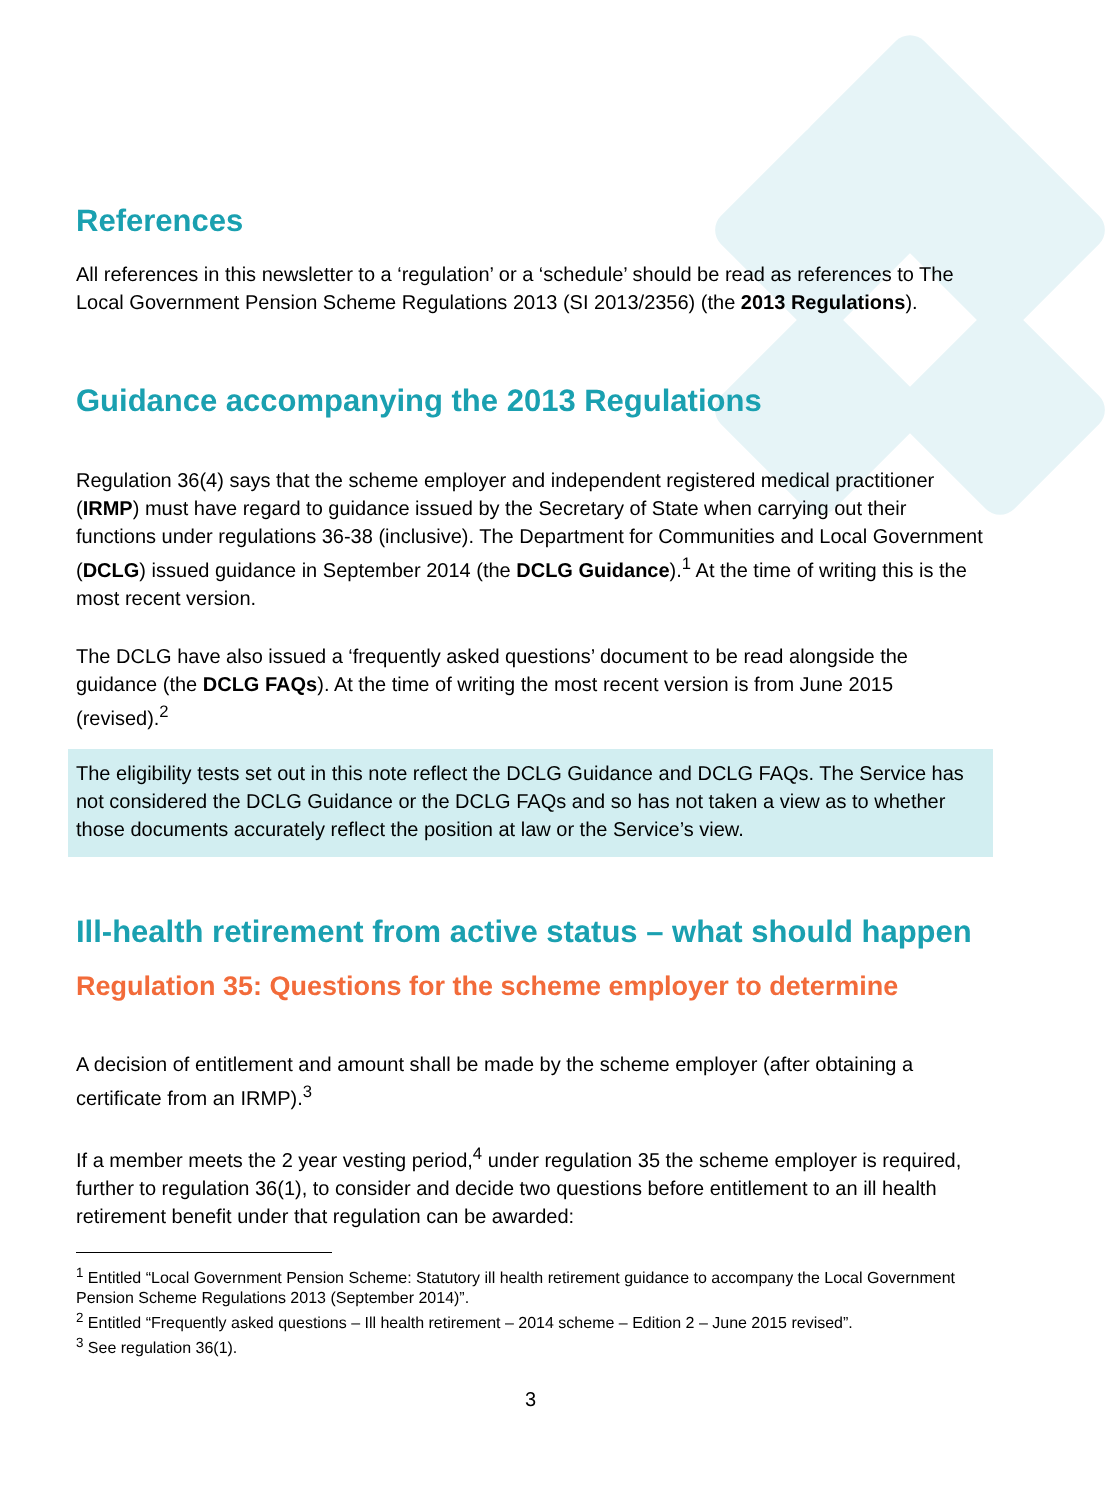References
All references in this newsletter to a ‘regulation’ or a ‘schedule’ should be read as references to The Local Government Pension Scheme Regulations 2013 (SI 2013/2356) (the 2013 Regulations).
Guidance accompanying the 2013 Regulations
Regulation 36(4) says that the scheme employer and independent registered medical practitioner (IRMP) must have regard to guidance issued by the Secretary of State when carrying out their functions under regulations 36-38 (inclusive). The Department for Communities and Local Government (DCLG) issued guidance in September 2014 (the DCLG Guidance).<sup>1</sup> At the time of writing this is the most recent version.
The DCLG have also issued a ‘frequently asked questions’ document to be read alongside the guidance (the DCLG FAQs). At the time of writing the most recent version is from June 2015 (revised).<sup>2</sup>
The eligibility tests set out in this note reflect the DCLG Guidance and DCLG FAQs. The Service has not considered the DCLG Guidance or the DCLG FAQs and so has not taken a view as to whether those documents accurately reflect the position at law or the Service’s view.
Ill-health retirement from active status – what should happen
Regulation 35: Questions for the scheme employer to determine
A decision of entitlement and amount shall be made by the scheme employer (after obtaining a certificate from an IRMP).<sup>3</sup>
If a member meets the 2 year vesting period,<sup>4</sup> under regulation 35 the scheme employer is required, further to regulation 36(1), to consider and decide two questions before entitlement to an ill health retirement benefit under that regulation can be awarded:
<sup>1</sup> Entitled “Local Government Pension Scheme: Statutory ill health retirement guidance to accompany the Local Government Pension Scheme Regulations 2013 (September 2014)”.
<sup>2</sup> Entitled “Frequently asked questions – Ill health retirement – 2014 scheme – Edition 2 – June 2015 revised”.
<sup>3</sup> See regulation 36(1).
3